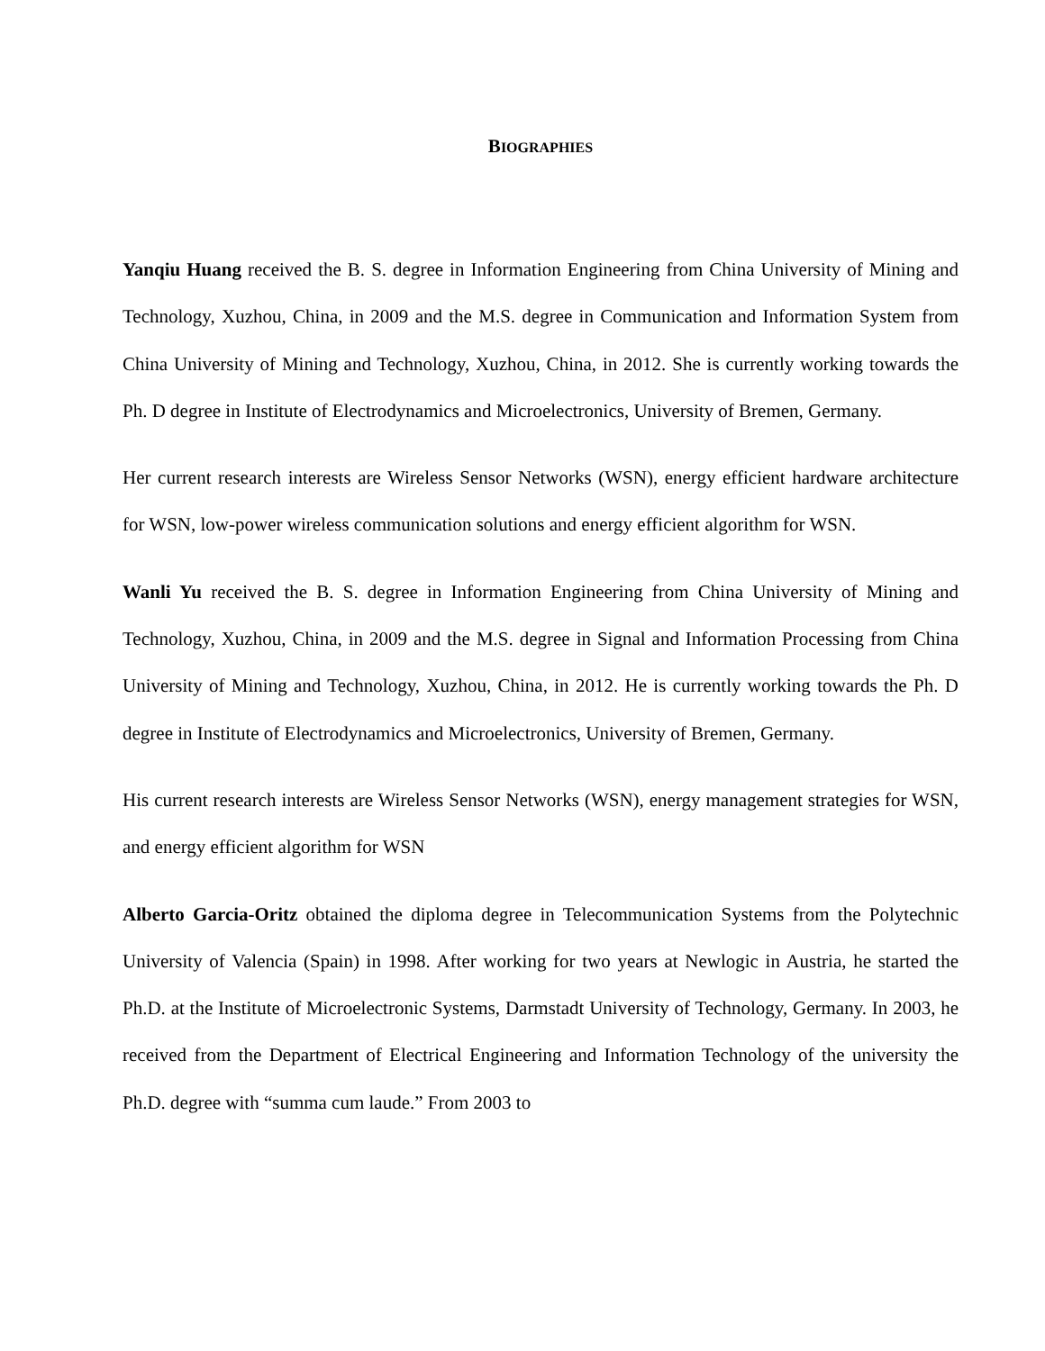BIOGRAPHIES
Yanqiu Huang received the B. S. degree in Information Engineering from China University of Mining and Technology, Xuzhou, China, in 2009 and the M.S. degree in Communication and Information System from China University of Mining and Technology, Xuzhou, China, in 2012. She is currently working towards the Ph. D degree in Institute of Electrodynamics and Microelectronics, University of Bremen, Germany.
Her current research interests are Wireless Sensor Networks (WSN), energy efficient hardware architecture for WSN, low-power wireless communication solutions and energy efficient algorithm for WSN.
Wanli Yu received the B. S. degree in Information Engineering from China University of Mining and Technology, Xuzhou, China, in 2009 and the M.S. degree in Signal and Information Processing from China University of Mining and Technology, Xuzhou, China, in 2012. He is currently working towards the Ph. D degree in Institute of Electrodynamics and Microelectronics, University of Bremen, Germany.
His current research interests are Wireless Sensor Networks (WSN), energy management strategies for WSN, and energy efficient algorithm for WSN
Alberto Garcia-Oritz obtained the diploma degree in Telecommunication Systems from the Polytechnic University of Valencia (Spain) in 1998. After working for two years at Newlogic in Austria, he started the Ph.D. at the Institute of Microelectronic Systems, Darmstadt University of Technology, Germany. In 2003, he received from the Department of Electrical Engineering and Information Technology of the university the Ph.D. degree with “summa cum laude.” From 2003 to